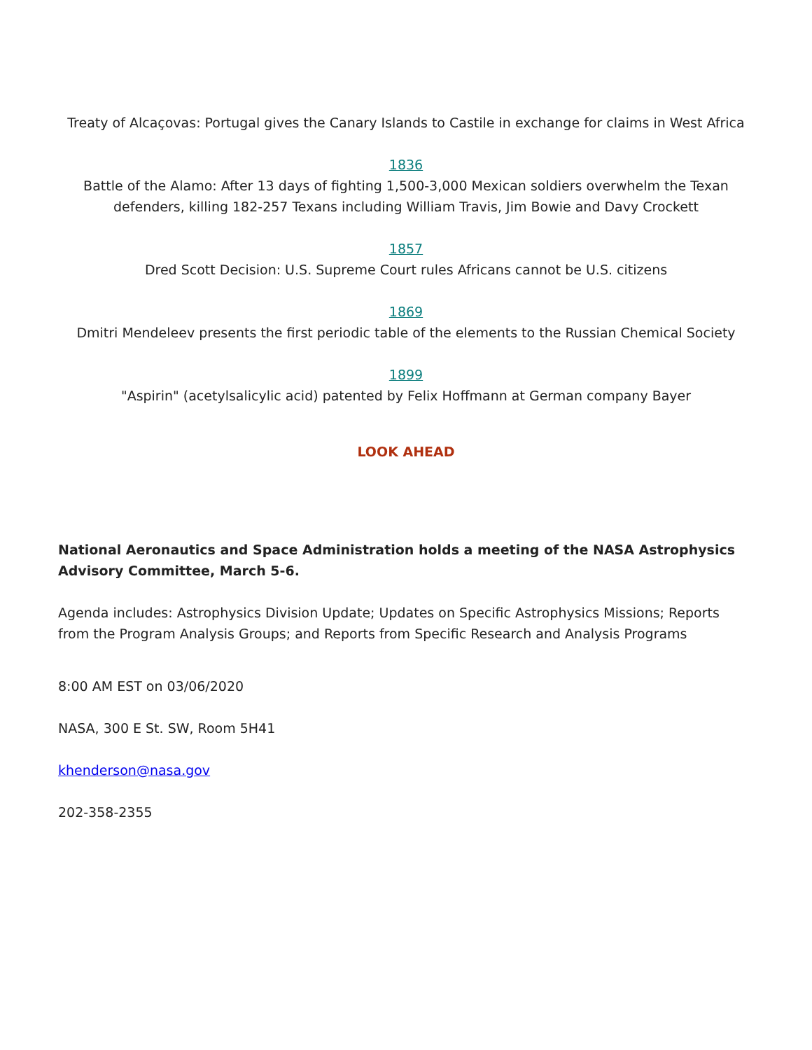Treaty of Alcaçovas: Portugal gives the Canary Islands to Castile in exchange for claims in West Africa
1836
Battle of the Alamo: After 13 days of fighting 1,500-3,000 Mexican soldiers overwhelm the Texan defenders, killing 182-257 Texans including William Travis, Jim Bowie and Davy Crockett
1857
Dred Scott Decision: U.S. Supreme Court rules Africans cannot be U.S. citizens
1869
Dmitri Mendeleev presents the first periodic table of the elements to the Russian Chemical Society
1899
"Aspirin" (acetylsalicylic acid) patented by Felix Hoffmann at German company Bayer
LOOK AHEAD
National Aeronautics and Space Administration holds a meeting of the NASA Astrophysics Advisory Committee, March 5-6.
Agenda includes: Astrophysics Division Update; Updates on Specific Astrophysics Missions; Reports from the Program Analysis Groups; and Reports from Specific Research and Analysis Programs
8:00 AM EST on 03/06/2020
NASA, 300 E St. SW, Room 5H41
khenderson@nasa.gov
202-358-2355